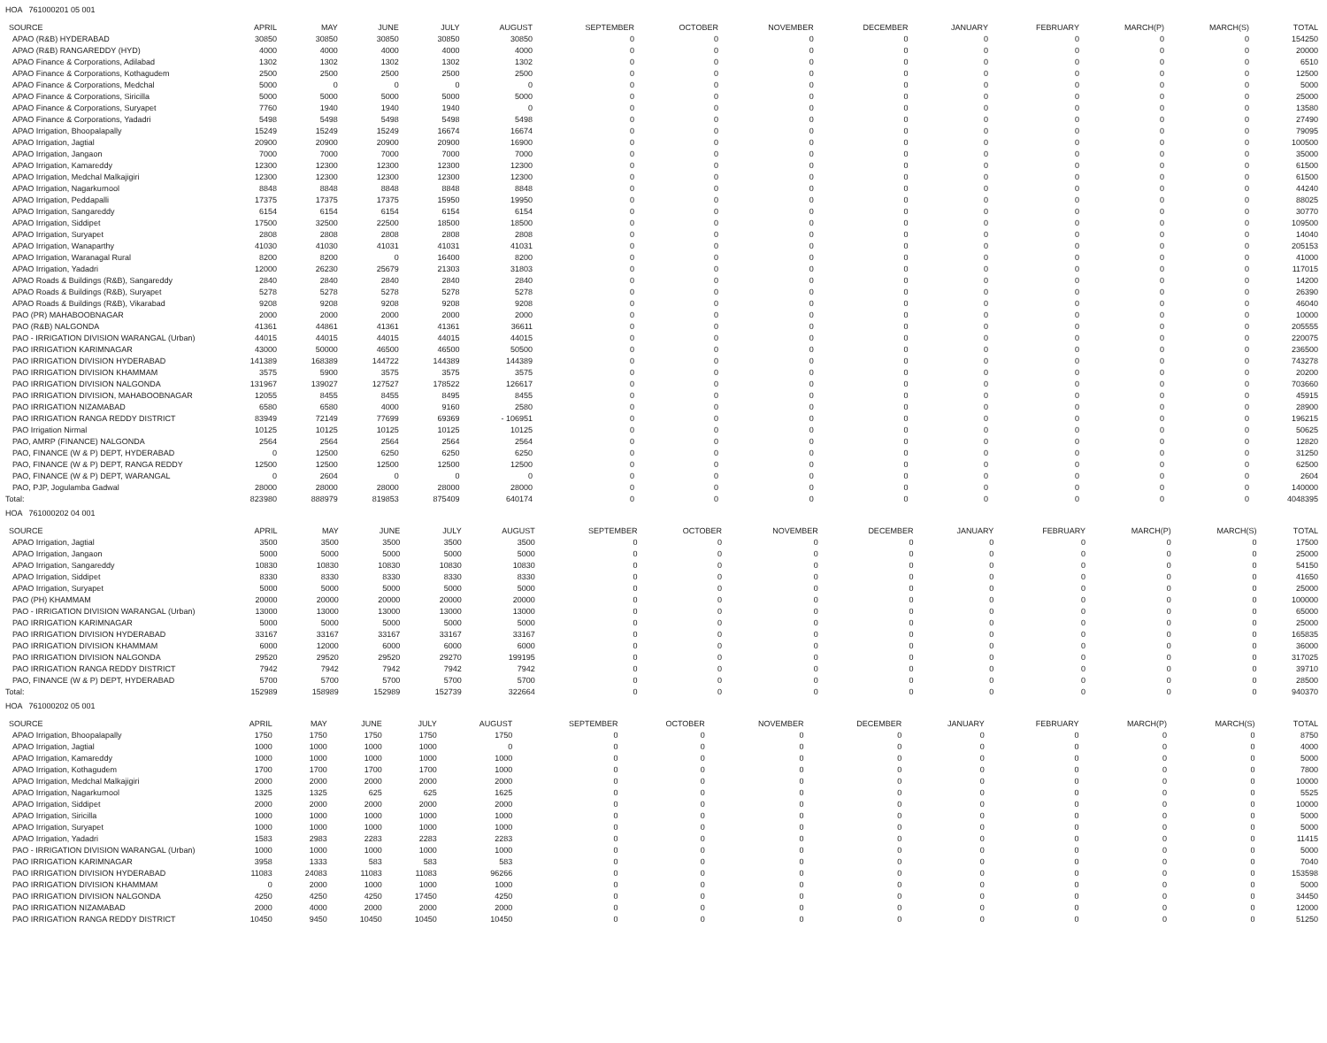HOA 761000201 05 001
| SOURCE | APRIL | MAY | JUNE | JULY | AUGUST | SEPTEMBER | OCTOBER | NOVEMBER | DECEMBER | JANUARY | FEBRUARY | MARCH(P) | MARCH(S) | TOTAL |
| --- | --- | --- | --- | --- | --- | --- | --- | --- | --- | --- | --- | --- | --- | --- |
| APAO (R&B) HYDERABAD | 30850 | 30850 | 30850 | 30850 | 30850 | 0 | 0 | 0 | 0 | 0 | 0 | 0 | 0 | 154250 |
| APAO (R&B) RANGAREDDY (HYD) | 4000 | 4000 | 4000 | 4000 | 4000 | 0 | 0 | 0 | 0 | 0 | 0 | 0 | 0 | 20000 |
| APAO Finance & Corporations, Adilabad | 1302 | 1302 | 1302 | 1302 | 1302 | 0 | 0 | 0 | 0 | 0 | 0 | 0 | 0 | 6510 |
| APAO Finance & Corporations, Kothagudem | 2500 | 2500 | 2500 | 2500 | 2500 | 0 | 0 | 0 | 0 | 0 | 0 | 0 | 0 | 12500 |
| APAO Finance & Corporations, Medchal | 5000 | 0 | 0 | 0 | 0 | 0 | 0 | 0 | 0 | 0 | 0 | 0 | 0 | 5000 |
| APAO Finance & Corporations, Siricilla | 5000 | 5000 | 5000 | 5000 | 5000 | 0 | 0 | 0 | 0 | 0 | 0 | 0 | 0 | 25000 |
| APAO Finance & Corporations, Suryapet | 7760 | 1940 | 1940 | 1940 | 0 | 0 | 0 | 0 | 0 | 0 | 0 | 0 | 0 | 13580 |
| APAO Finance & Corporations, Yadadri | 5498 | 5498 | 5498 | 5498 | 5498 | 0 | 0 | 0 | 0 | 0 | 0 | 0 | 0 | 27490 |
| APAO Irrigation, Bhoopalapally | 15249 | 15249 | 15249 | 16674 | 16674 | 0 | 0 | 0 | 0 | 0 | 0 | 0 | 0 | 79095 |
| APAO Irrigation, Jagtial | 20900 | 20900 | 20900 | 20900 | 16900 | 0 | 0 | 0 | 0 | 0 | 0 | 0 | 0 | 100500 |
| APAO Irrigation, Jangaon | 7000 | 7000 | 7000 | 7000 | 7000 | 0 | 0 | 0 | 0 | 0 | 0 | 0 | 0 | 35000 |
| APAO Irrigation, Kamareddy | 12300 | 12300 | 12300 | 12300 | 12300 | 0 | 0 | 0 | 0 | 0 | 0 | 0 | 0 | 61500 |
| APAO Irrigation, Medchal Malkajigiri | 12300 | 12300 | 12300 | 12300 | 12300 | 0 | 0 | 0 | 0 | 0 | 0 | 0 | 0 | 61500 |
| APAO Irrigation, Nagarkurnool | 8848 | 8848 | 8848 | 8848 | 8848 | 0 | 0 | 0 | 0 | 0 | 0 | 0 | 0 | 44240 |
| APAO Irrigation, Peddapalli | 17375 | 17375 | 17375 | 15950 | 19950 | 0 | 0 | 0 | 0 | 0 | 0 | 0 | 0 | 88025 |
| APAO Irrigation, Sangareddy | 6154 | 6154 | 6154 | 6154 | 6154 | 0 | 0 | 0 | 0 | 0 | 0 | 0 | 0 | 30770 |
| APAO Irrigation, Siddipet | 17500 | 32500 | 22500 | 18500 | 18500 | 0 | 0 | 0 | 0 | 0 | 0 | 0 | 0 | 109500 |
| APAO Irrigation, Suryapet | 2808 | 2808 | 2808 | 2808 | 2808 | 0 | 0 | 0 | 0 | 0 | 0 | 0 | 0 | 14040 |
| APAO Irrigation, Wanaparthy | 41030 | 41030 | 41031 | 41031 | 41031 | 0 | 0 | 0 | 0 | 0 | 0 | 0 | 0 | 205153 |
| APAO Irrigation, Waranagal Rural | 8200 | 8200 | 0 | 16400 | 8200 | 0 | 0 | 0 | 0 | 0 | 0 | 0 | 0 | 41000 |
| APAO Irrigation, Yadadri | 12000 | 26230 | 25679 | 21303 | 31803 | 0 | 0 | 0 | 0 | 0 | 0 | 0 | 0 | 117015 |
| APAO Roads & Buildings (R&B), Sangareddy | 2840 | 2840 | 2840 | 2840 | 2840 | 0 | 0 | 0 | 0 | 0 | 0 | 0 | 0 | 14200 |
| APAO Roads & Buildings (R&B), Suryapet | 5278 | 5278 | 5278 | 5278 | 5278 | 0 | 0 | 0 | 0 | 0 | 0 | 0 | 0 | 26390 |
| APAO Roads & Buildings (R&B), Vikarabad | 9208 | 9208 | 9208 | 9208 | 9208 | 0 | 0 | 0 | 0 | 0 | 0 | 0 | 0 | 46040 |
| PAO (PR) MAHABOOBNAGAR | 2000 | 2000 | 2000 | 2000 | 2000 | 0 | 0 | 0 | 0 | 0 | 0 | 0 | 0 | 10000 |
| PAO (R&B) NALGONDA | 41361 | 44861 | 41361 | 41361 | 36611 | 0 | 0 | 0 | 0 | 0 | 0 | 0 | 0 | 205555 |
| PAO - IRRIGATION DIVISION WARANGAL (Urban) | 44015 | 44015 | 44015 | 44015 | 44015 | 0 | 0 | 0 | 0 | 0 | 0 | 0 | 0 | 220075 |
| PAO IRRIGATION KARIMNAGAR | 43000 | 50000 | 46500 | 46500 | 50500 | 0 | 0 | 0 | 0 | 0 | 0 | 0 | 0 | 236500 |
| PAO IRRIGATION DIVISION HYDERABAD | 141389 | 168389 | 144722 | 144389 | 144389 | 0 | 0 | 0 | 0 | 0 | 0 | 0 | 0 | 743278 |
| PAO IRRIGATION DIVISION KHAMMAM | 3575 | 5900 | 3575 | 3575 | 3575 | 0 | 0 | 0 | 0 | 0 | 0 | 0 | 0 | 20200 |
| PAO IRRIGATION DIVISION NALGONDA | 131967 | 139027 | 127527 | 178522 | 126617 | 0 | 0 | 0 | 0 | 0 | 0 | 0 | 0 | 703660 |
| PAO IRRIGATION DIVISION, MAHABOOBNAGAR | 12055 | 8455 | 8455 | 8495 | 8455 | 0 | 0 | 0 | 0 | 0 | 0 | 0 | 0 | 45915 |
| PAO IRRIGATION NIZAMABAD | 6580 | 6580 | 4000 | 9160 | 2580 | 0 | 0 | 0 | 0 | 0 | 0 | 0 | 0 | 28900 |
| PAO IRRIGATION RANGA REDDY DISTRICT | 83949 | 72149 | 77699 | 69369 | - 106951 | 0 | 0 | 0 | 0 | 0 | 0 | 0 | 0 | 196215 |
| PAO Irrigation Nirmal | 10125 | 10125 | 10125 | 10125 | 10125 | 0 | 0 | 0 | 0 | 0 | 0 | 0 | 0 | 50625 |
| PAO, AMRP (FINANCE) NALGONDA | 2564 | 2564 | 2564 | 2564 | 2564 | 0 | 0 | 0 | 0 | 0 | 0 | 0 | 0 | 12820 |
| PAO, FINANCE (W & P) DEPT, HYDERABAD | 0 | 12500 | 6250 | 6250 | 6250 | 0 | 0 | 0 | 0 | 0 | 0 | 0 | 0 | 31250 |
| PAO, FINANCE (W & P) DEPT, RANGA REDDY | 12500 | 12500 | 12500 | 12500 | 12500 | 0 | 0 | 0 | 0 | 0 | 0 | 0 | 0 | 62500 |
| PAO, FINANCE (W & P) DEPT, WARANGAL | 0 | 2604 | 0 | 0 | 0 | 0 | 0 | 0 | 0 | 0 | 0 | 0 | 0 | 2604 |
| PAO, PJP, Jogulamba Gadwal | 28000 | 28000 | 28000 | 28000 | 28000 | 0 | 0 | 0 | 0 | 0 | 0 | 0 | 0 | 140000 |
| Total: | 823980 | 888979 | 819853 | 875409 | 640174 | 0 | 0 | 0 | 0 | 0 | 0 | 0 | 0 | 4048395 |
HOA 761000202 04 001
| SOURCE | APRIL | MAY | JUNE | JULY | AUGUST | SEPTEMBER | OCTOBER | NOVEMBER | DECEMBER | JANUARY | FEBRUARY | MARCH(P) | MARCH(S) | TOTAL |
| --- | --- | --- | --- | --- | --- | --- | --- | --- | --- | --- | --- | --- | --- | --- |
| APAO Irrigation, Jagtial | 3500 | 3500 | 3500 | 3500 | 3500 | 0 | 0 | 0 | 0 | 0 | 0 | 0 | 0 | 17500 |
| APAO Irrigation, Jangaon | 5000 | 5000 | 5000 | 5000 | 5000 | 0 | 0 | 0 | 0 | 0 | 0 | 0 | 0 | 25000 |
| APAO Irrigation, Sangareddy | 10830 | 10830 | 10830 | 10830 | 10830 | 0 | 0 | 0 | 0 | 0 | 0 | 0 | 0 | 54150 |
| APAO Irrigation, Siddipet | 8330 | 8330 | 8330 | 8330 | 8330 | 0 | 0 | 0 | 0 | 0 | 0 | 0 | 0 | 41650 |
| APAO Irrigation, Suryapet | 5000 | 5000 | 5000 | 5000 | 5000 | 0 | 0 | 0 | 0 | 0 | 0 | 0 | 0 | 25000 |
| PAO (PH) KHAMMAM | 20000 | 20000 | 20000 | 20000 | 20000 | 0 | 0 | 0 | 0 | 0 | 0 | 0 | 0 | 100000 |
| PAO - IRRIGATION DIVISION WARANGAL (Urban) | 13000 | 13000 | 13000 | 13000 | 13000 | 0 | 0 | 0 | 0 | 0 | 0 | 0 | 0 | 65000 |
| PAO IRRIGATION KARIMNAGAR | 5000 | 5000 | 5000 | 5000 | 5000 | 0 | 0 | 0 | 0 | 0 | 0 | 0 | 0 | 25000 |
| PAO IRRIGATION DIVISION HYDERABAD | 33167 | 33167 | 33167 | 33167 | 33167 | 0 | 0 | 0 | 0 | 0 | 0 | 0 | 0 | 165835 |
| PAO IRRIGATION DIVISION KHAMMAM | 6000 | 12000 | 6000 | 6000 | 6000 | 0 | 0 | 0 | 0 | 0 | 0 | 0 | 0 | 36000 |
| PAO IRRIGATION DIVISION NALGONDA | 29520 | 29520 | 29520 | 29270 | 199195 | 0 | 0 | 0 | 0 | 0 | 0 | 0 | 0 | 317025 |
| PAO IRRIGATION RANGA REDDY DISTRICT | 7942 | 7942 | 7942 | 7942 | 7942 | 0 | 0 | 0 | 0 | 0 | 0 | 0 | 0 | 39710 |
| PAO, FINANCE (W & P) DEPT, HYDERABAD | 5700 | 5700 | 5700 | 5700 | 5700 | 0 | 0 | 0 | 0 | 0 | 0 | 0 | 0 | 28500 |
| Total: | 152989 | 158989 | 152989 | 152739 | 322664 | 0 | 0 | 0 | 0 | 0 | 0 | 0 | 0 | 940370 |
HOA 761000202 05 001
| SOURCE | APRIL | MAY | JUNE | JULY | AUGUST | SEPTEMBER | OCTOBER | NOVEMBER | DECEMBER | JANUARY | FEBRUARY | MARCH(P) | MARCH(S) | TOTAL |
| --- | --- | --- | --- | --- | --- | --- | --- | --- | --- | --- | --- | --- | --- | --- |
| APAO Irrigation, Bhoopalapally | 1750 | 1750 | 1750 | 1750 | 1750 | 0 | 0 | 0 | 0 | 0 | 0 | 0 | 0 | 8750 |
| APAO Irrigation, Jagtial | 1000 | 1000 | 1000 | 1000 | 0 | 0 | 0 | 0 | 0 | 0 | 0 | 0 | 0 | 4000 |
| APAO Irrigation, Kamareddy | 1000 | 1000 | 1000 | 1000 | 1000 | 0 | 0 | 0 | 0 | 0 | 0 | 0 | 0 | 5000 |
| APAO Irrigation, Kothagudem | 1700 | 1700 | 1700 | 1700 | 1000 | 0 | 0 | 0 | 0 | 0 | 0 | 0 | 0 | 7800 |
| APAO Irrigation, Medchal Malkajigiri | 2000 | 2000 | 2000 | 2000 | 2000 | 0 | 0 | 0 | 0 | 0 | 0 | 0 | 0 | 10000 |
| APAO Irrigation, Nagarkurnool | 1325 | 1325 | 625 | 625 | 1625 | 0 | 0 | 0 | 0 | 0 | 0 | 0 | 0 | 5525 |
| APAO Irrigation, Siddipet | 2000 | 2000 | 2000 | 2000 | 2000 | 0 | 0 | 0 | 0 | 0 | 0 | 0 | 0 | 10000 |
| APAO Irrigation, Siricilla | 1000 | 1000 | 1000 | 1000 | 1000 | 0 | 0 | 0 | 0 | 0 | 0 | 0 | 0 | 5000 |
| APAO Irrigation, Suryapet | 1000 | 1000 | 1000 | 1000 | 1000 | 0 | 0 | 0 | 0 | 0 | 0 | 0 | 0 | 5000 |
| APAO Irrigation, Yadadri | 1583 | 2983 | 2283 | 2283 | 2283 | 0 | 0 | 0 | 0 | 0 | 0 | 0 | 0 | 11415 |
| PAO - IRRIGATION DIVISION WARANGAL (Urban) | 1000 | 1000 | 1000 | 1000 | 1000 | 0 | 0 | 0 | 0 | 0 | 0 | 0 | 0 | 5000 |
| PAO IRRIGATION KARIMNAGAR | 3958 | 1333 | 583 | 583 | 583 | 0 | 0 | 0 | 0 | 0 | 0 | 0 | 0 | 7040 |
| PAO IRRIGATION DIVISION HYDERABAD | 11083 | 24083 | 11083 | 11083 | 96266 | 0 | 0 | 0 | 0 | 0 | 0 | 0 | 0 | 153598 |
| PAO IRRIGATION DIVISION KHAMMAM | 0 | 2000 | 1000 | 1000 | 1000 | 0 | 0 | 0 | 0 | 0 | 0 | 0 | 0 | 5000 |
| PAO IRRIGATION DIVISION NALGONDA | 4250 | 4250 | 4250 | 17450 | 4250 | 0 | 0 | 0 | 0 | 0 | 0 | 0 | 0 | 34450 |
| PAO IRRIGATION NIZAMABAD | 2000 | 4000 | 2000 | 2000 | 2000 | 0 | 0 | 0 | 0 | 0 | 0 | 0 | 0 | 12000 |
| PAO IRRIGATION RANGA REDDY DISTRICT | 10450 | 9450 | 10450 | 10450 | 10450 | 0 | 0 | 0 | 0 | 0 | 0 | 0 | 0 | 51250 |